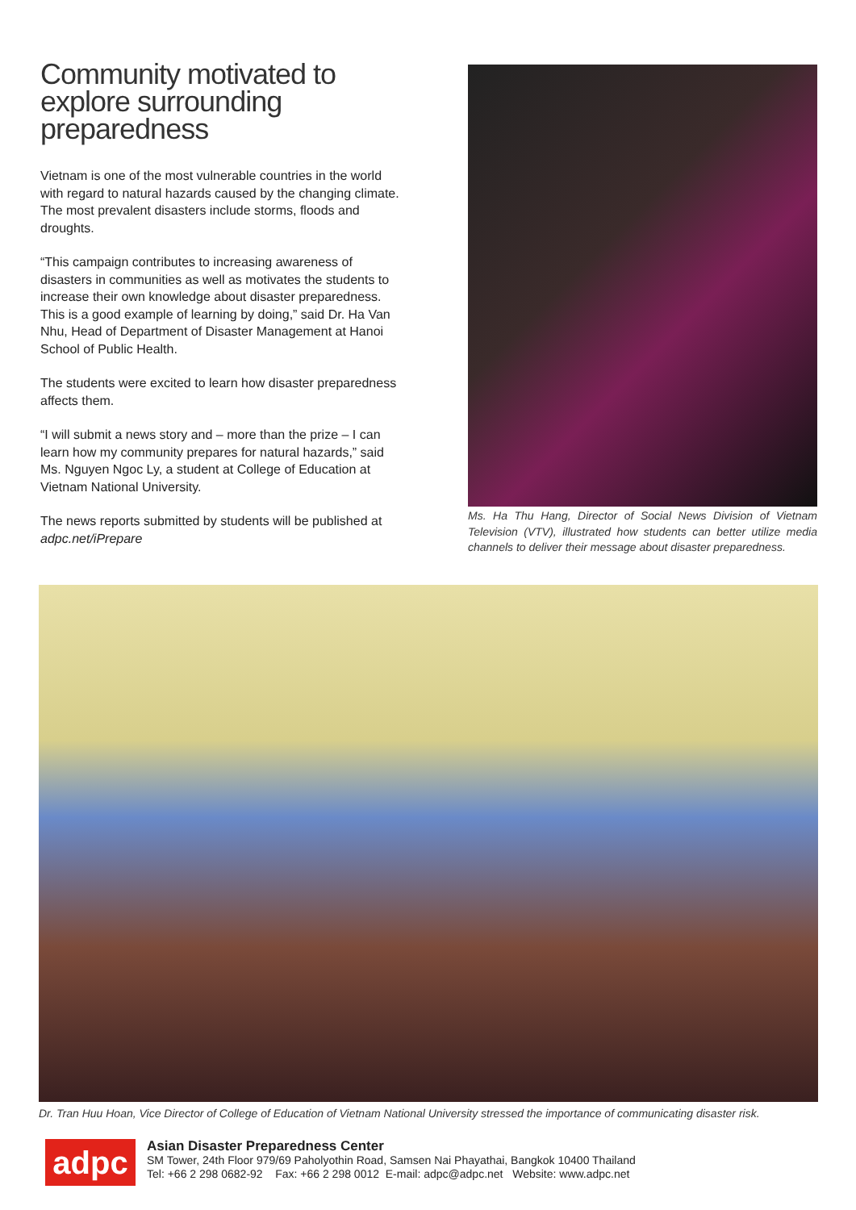Community motivated to explore surrounding preparedness
Vietnam is one of the most vulnerable countries in the world with regard to natural hazards caused by the changing climate. The most prevalent disasters include storms, floods and droughts.
“This campaign contributes to increasing awareness of disasters in communities as well as motivates the students to increase their own knowledge about disaster preparedness. This is a good example of learning by doing,” said Dr. Ha Van Nhu, Head of Department of Disaster Management at Hanoi School of Public Health.
The students were excited to learn how disaster preparedness affects them.
“I will submit a news story and – more than the prize – I can learn how my community prepares for natural hazards,” said Ms. Nguyen Ngoc Ly, a student at College of Education at Vietnam National University.
The news reports submitted by students will be published at adpc.net/iPrepare
Ms. Ha Thu Hang, Director of Social News Division of Vietnam Television (VTV), illustrated how students can better utilize media channels to deliver their message about disaster preparedness.
Dr. Tran Huu Hoan, Vice Director of College of Education of Vietnam National University stressed the importance of communicating disaster risk.
adpc
Asian Disaster Preparedness Center
SM Tower, 24th Floor 979/69 Paholyothin Road, Samsen Nai Phayathai, Bangkok 10400 Thailand
Tel: +66 2 298 0682-92 Fax: +66 2 298 0012 E-mail: adpc@adpc.net Website: www.adpc.net